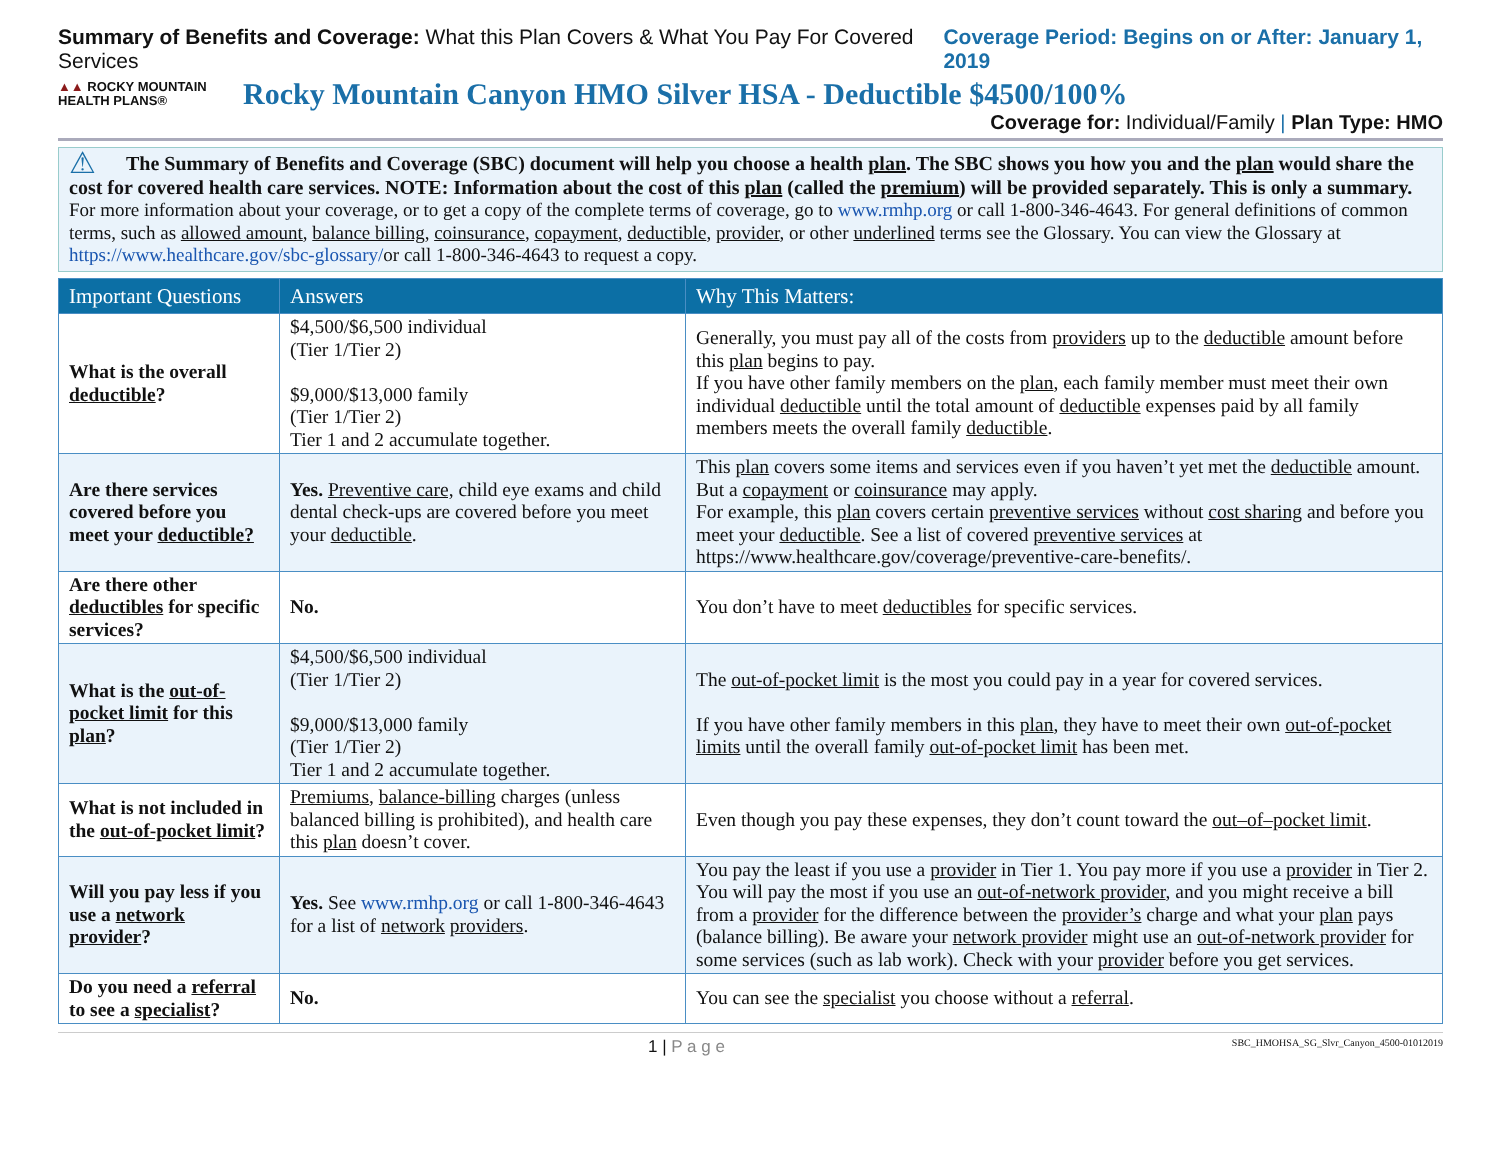Summary of Benefits and Coverage: What this Plan Covers & What You Pay For Covered Services
Coverage Period: Begins on or After: January 1, 2019
▲▲ ROCKY MOUNTAIN
HEALTH PLANS®
Rocky Mountain Canyon HMO Silver HSA - Deductible $4500/100%
Coverage for: Individual/Family | Plan Type: HMO
⚠ The Summary of Benefits and Coverage (SBC) document will help you choose a health plan. The SBC shows you how you and the plan would share the cost for covered health care services. NOTE: Information about the cost of this plan (called the premium) will be provided separately. This is only a summary. For more information about your coverage, or to get a copy of the complete terms of coverage, go to www.rmhp.org or call 1-800-346-4643. For general definitions of common terms, such as allowed amount, balance billing, coinsurance, copayment, deductible, provider, or other underlined terms see the Glossary. You can view the Glossary at https://www.healthcare.gov/sbc-glossary/or call 1-800-346-4643 to request a copy.
| Important Questions | Answers | Why This Matters: |
| --- | --- | --- |
| What is the overall deductible ? | $4,500/$6,500 individual (Tier 1/Tier 2) $9,000/$13,000 family (Tier 1/Tier 2) Tier 1 and 2 accumulate together. | Generally, you must pay all of the costs from providers up to the deductible amount before this plan begins to pay. If you have other family members on the plan , each family member must meet their own individual deductible until the total amount of deductible expenses paid by all family members meets the overall family deductible . |
| Are there services covered before you meet your deductible? | Yes. Preventive care, child eye exams and child dental check-ups are covered before you meet your deductible . | This plan covers some items and services even if you haven’t yet met the deductible amount. But a copayment or coinsurance may apply. For example, this plan covers certain preventive services without cost sharing and before you meet your deductible . See a list of covered preventive services at https://www.healthcare.gov/coverage/preventive-care-benefits/. |
| Are there other deductibles for specific services? | No. | You don’t have to meet deductibles for specific services. |
| What is the out-of-pocket limit for this plan ? | $4,500/$6,500 individual (Tier 1/Tier 2) $9,000/$13,000 family (Tier 1/Tier 2) Tier 1 and 2 accumulate together. | The out-of-pocket limit is the most you could pay in a year for covered services. If you have other family members in this plan , they have to meet their own out-of-pocket limits until the overall family out-of-pocket limit has been met. |
| What is not included in the out-of-pocket limit ? | Premiums , balance-billing charges (unless balanced billing is prohibited), and health care this plan doesn’t cover. | Even though you pay these expenses, they don’t count toward the out–of–pocket limit . |
| Will you pay less if you use a network provider ? | Yes. See www.rmhp.org or call 1-800-346-4643 for a list of network providers . | You pay the least if you use a provider in Tier 1. You pay more if you use a provider in Tier 2. You will pay the most if you use an out-of-network provider , and you might receive a bill from a provider for the difference between the provider’s charge and what your plan pays (balance billing). Be aware your network provider might use an out-of-network provider for some services (such as lab work). Check with your provider before you get services. |
| Do you need a referral to see a specialist ? | No. | You can see the specialist you choose without a referral . |
1 | P a g e
SBC_HMOHSA_SG_Slvr_Canyon_4500-01012019